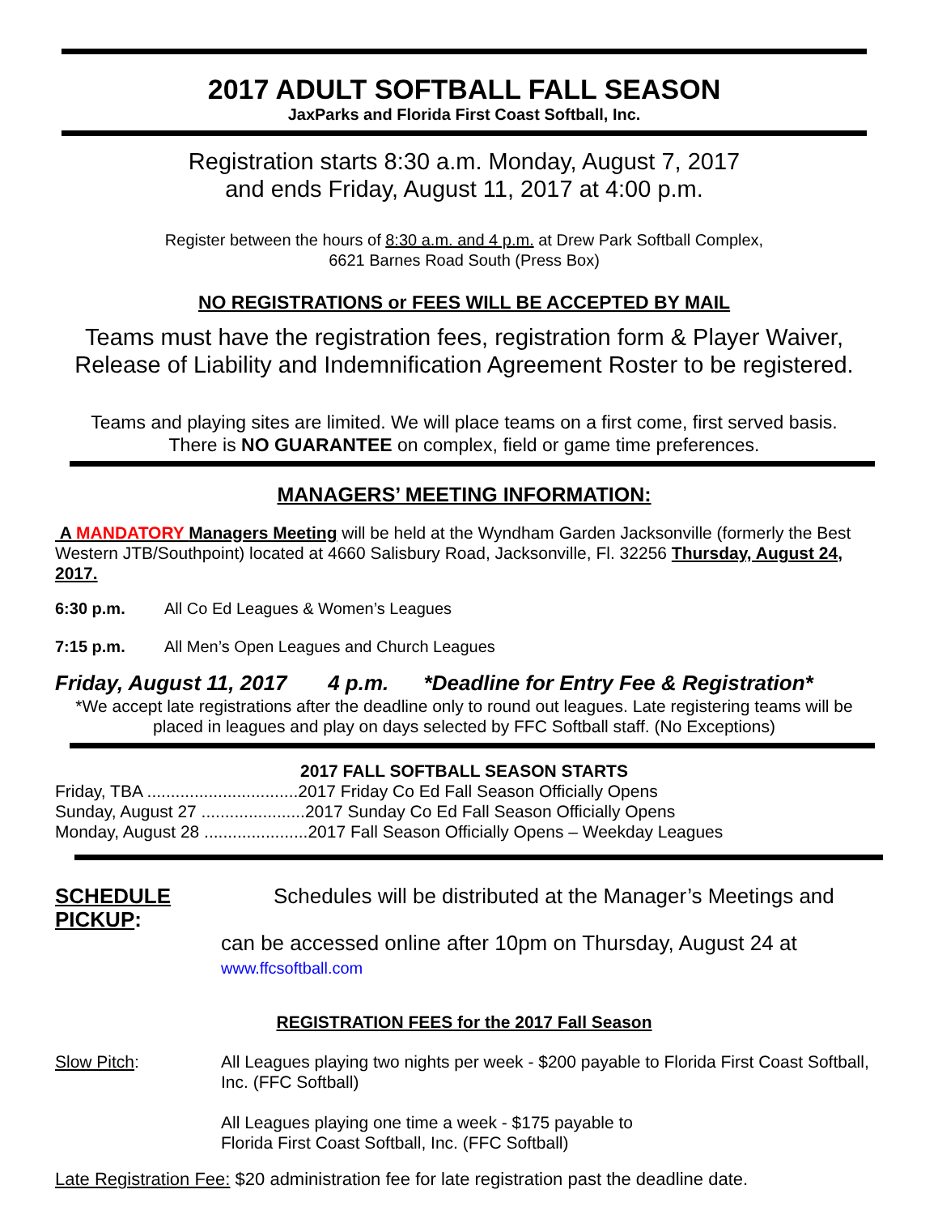2017 ADULT SOFTBALL FALL SEASON
JaxParks and Florida First Coast Softball, Inc.
Registration starts 8:30 a.m. Monday, August 7, 2017
and ends Friday, August 11, 2017 at 4:00 p.m.
Register between the hours of 8:30 a.m. and 4 p.m. at Drew Park Softball Complex,
6621 Barnes Road South (Press Box)
NO REGISTRATIONS or FEES WILL BE ACCEPTED BY MAIL
Teams must have the registration fees, registration form & Player Waiver, Release of Liability and Indemnification Agreement Roster to be registered.
Teams and playing sites are limited. We will place teams on a first come, first served basis.
There is NO GUARANTEE on complex, field or game time preferences.
MANAGERS’ MEETING INFORMATION:
A MANDATORY Managers Meeting will be held at the Wyndham Garden Jacksonville (formerly the Best Western JTB/Southpoint) located at 4660 Salisbury Road, Jacksonville, Fl. 32256 Thursday, August 24, 2017.
6:30 p.m. All Co Ed Leagues & Women’s Leagues
7:15 p.m. All Men’s Open Leagues and Church Leagues
Friday, August 11, 2017 4 p.m. *Deadline for Entry Fee & Registration*
*We accept late registrations after the deadline only to round out leagues. Late registering teams will be placed in leagues and play on days selected by FFC Softball staff. (No Exceptions)
2017 FALL SOFTBALL SEASON STARTS
Friday, TBA ................................2017 Friday Co Ed Fall Season Officially Opens
Sunday, August 27 ......................2017 Sunday Co Ed Fall Season Officially Opens
Monday, August 28 ......................2017 Fall Season Officially Opens – Weekday Leagues
SCHEDULE PICKUP:
Schedules will be distributed at the Manager’s Meetings and
can be accessed online after 10pm on Thursday, August 24 at
www.ffcsoftball.com
REGISTRATION FEES for the 2017 Fall Season
Slow Pitch: All Leagues playing two nights per week - $200 payable to Florida First Coast Softball, Inc. (FFC Softball)
All Leagues playing one time a week - $175 payable to
Florida First Coast Softball, Inc. (FFC Softball)
Late Registration Fee: $20 administration fee for late registration past the deadline date.